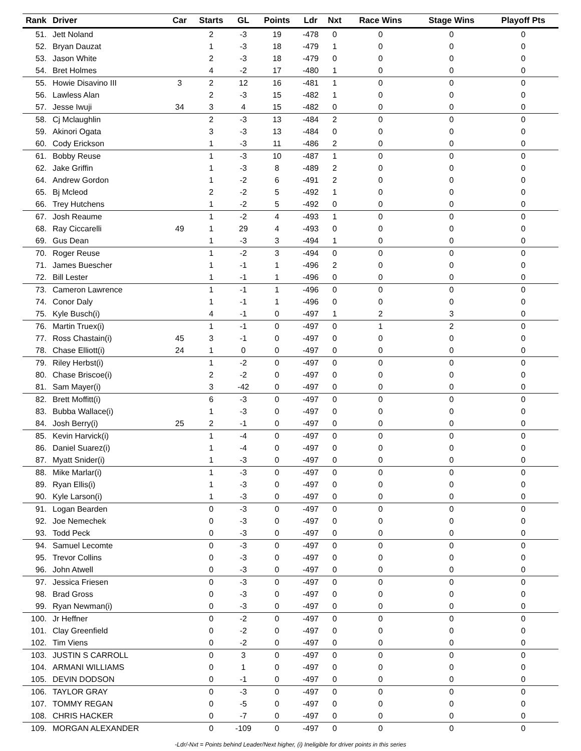| Rank | Driver | Car | Starts | GL | Points | Ldr | Nxt | Race Wins | Stage Wins | Playoff Pts |
| --- | --- | --- | --- | --- | --- | --- | --- | --- | --- | --- |
| 51. | Jett Noland | | 2 | -3 | 19 | -478 | 0 | 0 | 0 | 0 |
| 52. | Bryan Dauzat | | 1 | -3 | 18 | -479 | 1 | 0 | 0 | 0 |
| 53. | Jason White | | 2 | -3 | 18 | -479 | 0 | 0 | 0 | 0 |
| 54. | Bret Holmes | | 4 | -2 | 17 | -480 | 1 | 0 | 0 | 0 |
| 55. | Howie Disavino III | 3 | 2 | 12 | 16 | -481 | 1 | 0 | 0 | 0 |
| 56. | Lawless Alan | | 2 | -3 | 15 | -482 | 1 | 0 | 0 | 0 |
| 57. | Jesse Iwuji | 34 | 3 | 4 | 15 | -482 | 0 | 0 | 0 | 0 |
| 58. | Cj Mclaughlin | | 2 | -3 | 13 | -484 | 2 | 0 | 0 | 0 |
| 59. | Akinori Ogata | | 3 | -3 | 13 | -484 | 0 | 0 | 0 | 0 |
| 60. | Cody Erickson | | 1 | -3 | 11 | -486 | 2 | 0 | 0 | 0 |
| 61. | Bobby Reuse | | 1 | -3 | 10 | -487 | 1 | 0 | 0 | 0 |
| 62. | Jake Griffin | | 1 | -3 | 8 | -489 | 2 | 0 | 0 | 0 |
| 64. | Andrew Gordon | | 1 | -2 | 6 | -491 | 2 | 0 | 0 | 0 |
| 65. | Bj Mcleod | | 2 | -2 | 5 | -492 | 1 | 0 | 0 | 0 |
| 66. | Trey Hutchens | | 1 | -2 | 5 | -492 | 0 | 0 | 0 | 0 |
| 67. | Josh Reaume | | 1 | -2 | 4 | -493 | 1 | 0 | 0 | 0 |
| 68. | Ray Ciccarelli | 49 | 1 | 29 | 4 | -493 | 0 | 0 | 0 | 0 |
| 69. | Gus Dean | | 1 | -3 | 3 | -494 | 1 | 0 | 0 | 0 |
| 70. | Roger Reuse | | 1 | -2 | 3 | -494 | 0 | 0 | 0 | 0 |
| 71. | James Buescher | | 1 | -1 | 1 | -496 | 2 | 0 | 0 | 0 |
| 72. | Bill Lester | | 1 | -1 | 1 | -496 | 0 | 0 | 0 | 0 |
| 73. | Cameron Lawrence | | 1 | -1 | 1 | -496 | 0 | 0 | 0 | 0 |
| 74. | Conor Daly | | 1 | -1 | 1 | -496 | 0 | 0 | 0 | 0 |
| 75. | Kyle Busch(i) | | 4 | -1 | 0 | -497 | 1 | 2 | 3 | 0 |
| 76. | Martin Truex(i) | | 1 | -1 | 0 | -497 | 0 | 1 | 2 | 0 |
| 77. | Ross Chastain(i) | 45 | 3 | -1 | 0 | -497 | 0 | 0 | 0 | 0 |
| 78. | Chase Elliott(i) | 24 | 1 | 0 | 0 | -497 | 0 | 0 | 0 | 0 |
| 79. | Riley Herbst(i) | | 1 | -2 | 0 | -497 | 0 | 0 | 0 | 0 |
| 80. | Chase Briscoe(i) | | 2 | -2 | 0 | -497 | 0 | 0 | 0 | 0 |
| 81. | Sam Mayer(i) | | 3 | -42 | 0 | -497 | 0 | 0 | 0 | 0 |
| 82. | Brett Moffitt(i) | | 6 | -3 | 0 | -497 | 0 | 0 | 0 | 0 |
| 83. | Bubba Wallace(i) | | 1 | -3 | 0 | -497 | 0 | 0 | 0 | 0 |
| 84. | Josh Berry(i) | 25 | 2 | -1 | 0 | -497 | 0 | 0 | 0 | 0 |
| 85. | Kevin Harvick(i) | | 1 | -4 | 0 | -497 | 0 | 0 | 0 | 0 |
| 86. | Daniel Suarez(i) | | 1 | -4 | 0 | -497 | 0 | 0 | 0 | 0 |
| 87. | Myatt Snider(i) | | 1 | -3 | 0 | -497 | 0 | 0 | 0 | 0 |
| 88. | Mike Marlar(i) | | 1 | -3 | 0 | -497 | 0 | 0 | 0 | 0 |
| 89. | Ryan Ellis(i) | | 1 | -3 | 0 | -497 | 0 | 0 | 0 | 0 |
| 90. | Kyle Larson(i) | | 1 | -3 | 0 | -497 | 0 | 0 | 0 | 0 |
| 91. | Logan Bearden | | 0 | -3 | 0 | -497 | 0 | 0 | 0 | 0 |
| 92. | Joe Nemechek | | 0 | -3 | 0 | -497 | 0 | 0 | 0 | 0 |
| 93. | Todd Peck | | 0 | -3 | 0 | -497 | 0 | 0 | 0 | 0 |
| 94. | Samuel Lecomte | | 0 | -3 | 0 | -497 | 0 | 0 | 0 | 0 |
| 95. | Trevor Collins | | 0 | -3 | 0 | -497 | 0 | 0 | 0 | 0 |
| 96. | John Atwell | | 0 | -3 | 0 | -497 | 0 | 0 | 0 | 0 |
| 97. | Jessica Friesen | | 0 | -3 | 0 | -497 | 0 | 0 | 0 | 0 |
| 98. | Brad Gross | | 0 | -3 | 0 | -497 | 0 | 0 | 0 | 0 |
| 99. | Ryan Newman(i) | | 0 | -3 | 0 | -497 | 0 | 0 | 0 | 0 |
| 100. | Jr Heffner | | 0 | -2 | 0 | -497 | 0 | 0 | 0 | 0 |
| 101. | Clay Greenfield | | 0 | -2 | 0 | -497 | 0 | 0 | 0 | 0 |
| 102. | Tim Viens | | 0 | -2 | 0 | -497 | 0 | 0 | 0 | 0 |
| 103. | JUSTIN S CARROLL | | 0 | 3 | 0 | -497 | 0 | 0 | 0 | 0 |
| 104. | ARMANI WILLIAMS | | 0 | 1 | 0 | -497 | 0 | 0 | 0 | 0 |
| 105. | DEVIN DODSON | | 0 | -1 | 0 | -497 | 0 | 0 | 0 | 0 |
| 106. | TAYLOR GRAY | | 0 | -3 | 0 | -497 | 0 | 0 | 0 | 0 |
| 107. | TOMMY REGAN | | 0 | -5 | 0 | -497 | 0 | 0 | 0 | 0 |
| 108. | CHRIS HACKER | | 0 | -7 | 0 | -497 | 0 | 0 | 0 | 0 |
| 109. | MORGAN ALEXANDER | | 0 | -109 | 0 | -497 | 0 | 0 | 0 | 0 |
-Ldr/-Nxt = Points behind Leader/Next higher, (i) Ineligible for driver points in this series